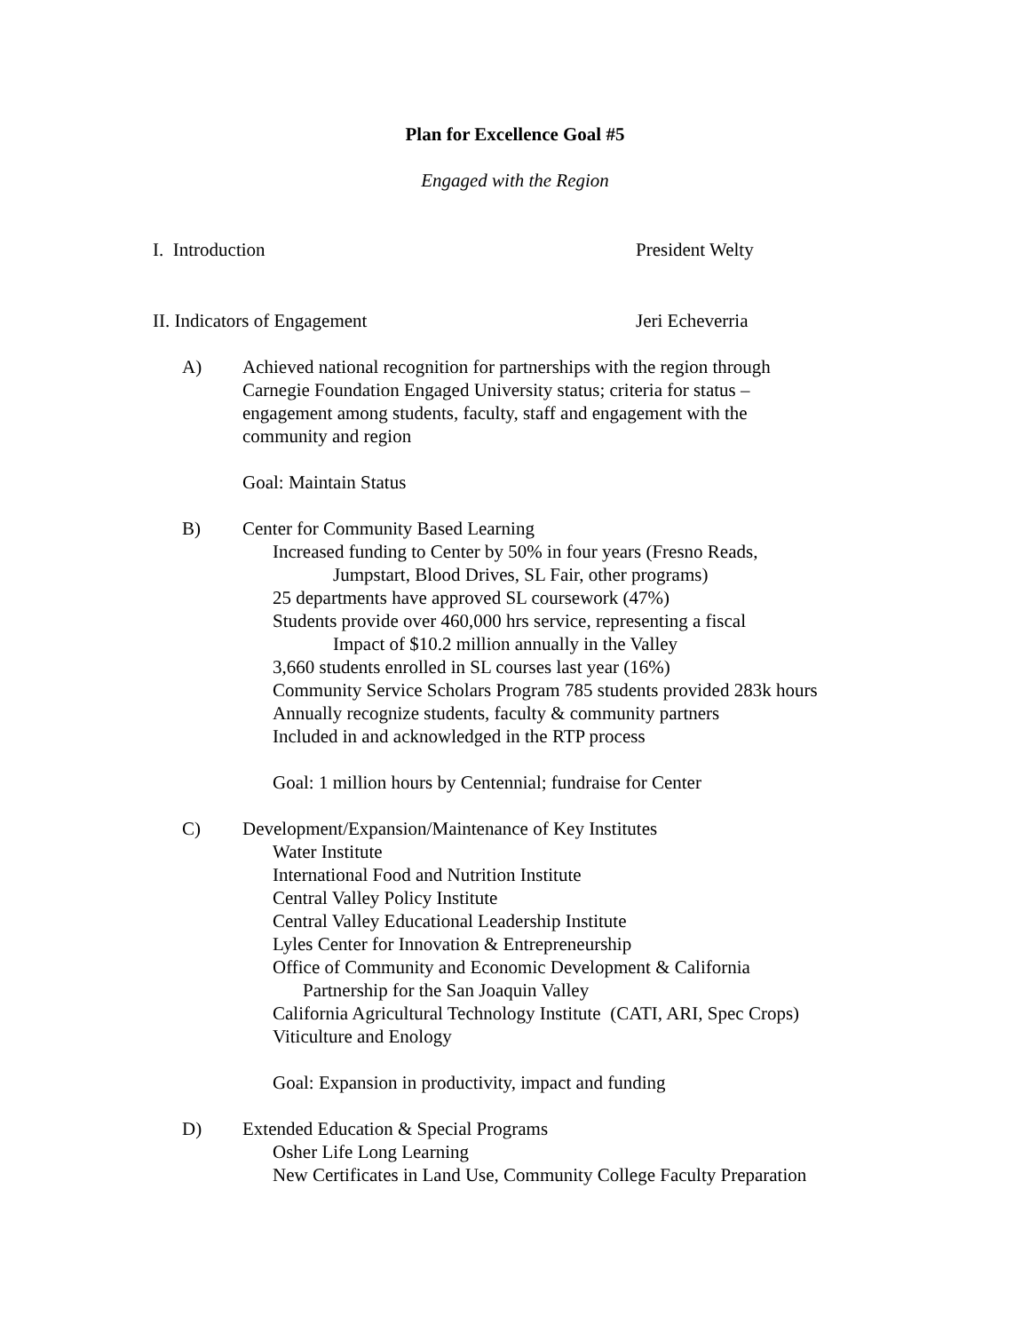Plan for Excellence Goal #5
Engaged with the Region
I. Introduction President Welty
II. Indicators of Engagement Jeri Echeverria
A) Achieved national recognition for partnerships with the region through
Carnegie Foundation Engaged University status; criteria for status –
engagement among students, faculty, staff and engagement with the
community and region
Goal: Maintain Status
B) Center for Community Based Learning
Increased funding to Center by 50% in four years (Fresno Reads,
Jumpstart, Blood Drives, SL Fair, other programs)
25 departments have approved SL coursework (47%)
Students provide over 460,000 hrs service, representing a fiscal
Impact of $10.2 million annually in the Valley
3,660 students enrolled in SL courses last year (16%)
Community Service Scholars Program 785 students provided 283k hours
Annually recognize students, faculty & community partners
Included in and acknowledged in the RTP process
Goal: 1 million hours by Centennial; fundraise for Center
C) Development/Expansion/Maintenance of Key Institutes
Water Institute
International Food and Nutrition Institute
Central Valley Policy Institute
Central Valley Educational Leadership Institute
Lyles Center for Innovation & Entrepreneurship
Office of Community and Economic Development & California
Partnership for the San Joaquin Valley
California Agricultural Technology Institute (CATI, ARI, Spec Crops)
Viticulture and Enology
Goal: Expansion in productivity, impact and funding
D) Extended Education & Special Programs
Osher Life Long Learning
New Certificates in Land Use, Community College Faculty Preparation